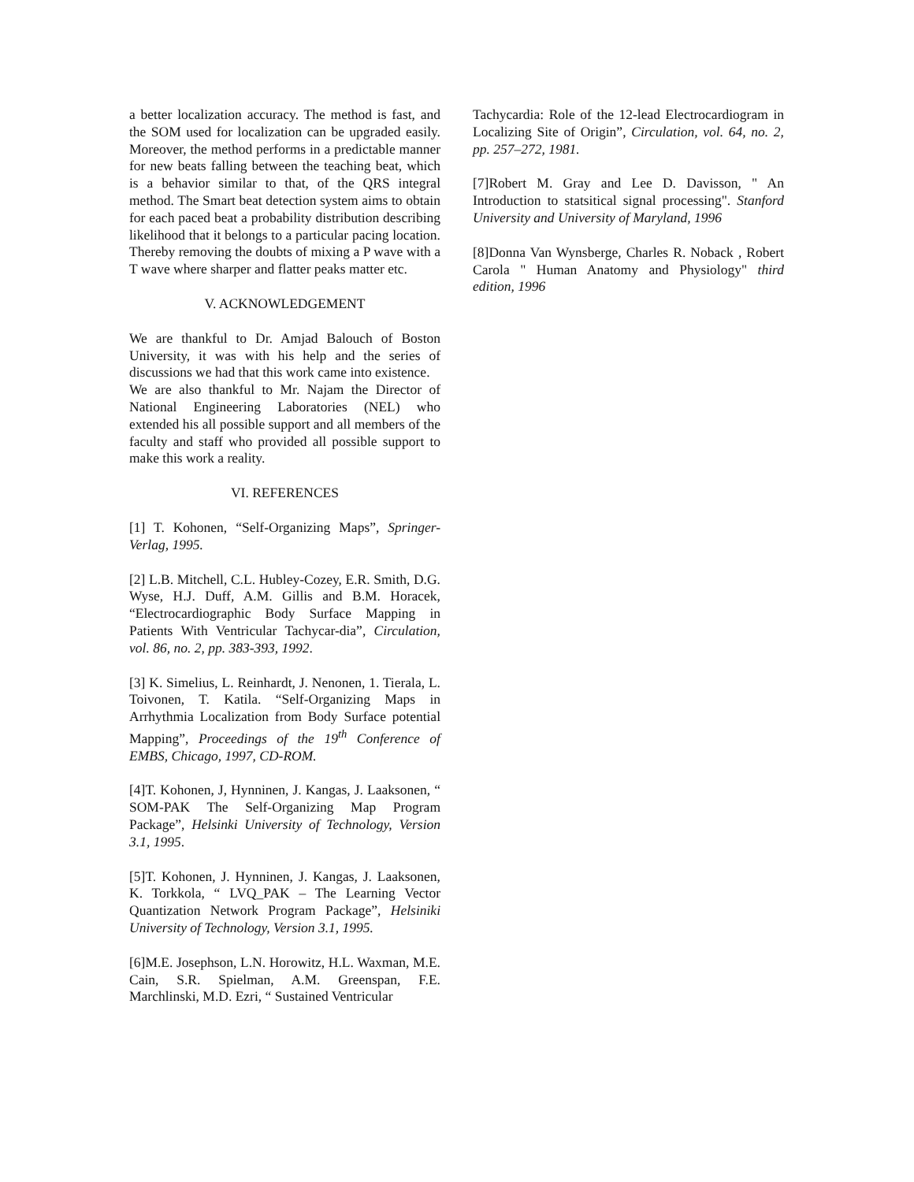a better localization accuracy. The method is fast, and the SOM used for localization can be upgraded easily. Moreover, the method performs in a predictable manner for new beats falling between the teaching beat, which is a behavior similar to that, of the QRS integral method. The Smart beat detection system aims to obtain for each paced beat a probability distribution describing likelihood that it belongs to a particular pacing location. Thereby removing the doubts of mixing a P wave with a T wave where sharper and flatter peaks matter etc.
V. ACKNOWLEDGEMENT
We are thankful to Dr. Amjad Balouch of Boston University, it was with his help and the series of discussions we had that this work came into existence.
We are also thankful to Mr. Najam the Director of National Engineering Laboratories (NEL) who extended his all possible support and all members of the faculty and staff who provided all possible support to make this work a reality.
VI. REFERENCES
[1] T. Kohonen, “Self-Organizing Maps”, Springer-Verlag, 1995.
[2] L.B. Mitchell, C.L. Hubley-Cozey, E.R. Smith, D.G. Wyse, H.J. Duff, A.M. Gillis and B.M. Horacek, “Electrocardiographic Body Surface Mapping in Patients With Ventricular Tachycar-dia”, Circulation, vol. 86, no. 2, pp. 383-393, 1992.
[3] K. Simelius, L. Reinhardt, J. Nenonen, 1. Tierala, L. Toivonen, T. Katila. “Self-Organizing Maps in Arrhythmia Localization from Body Surface potential Mapping”, Proceedings of the 19<sup>th</sup> Conference of EMBS, Chicago, 1997, CD-ROM.
[4]T. Kohonen, J, Hynninen, J. Kangas, J. Laaksonen, “ SOM-PAK The Self-Organizing Map Program Package”, Helsinki University of Technology, Version 3.1, 1995.
[5]T. Kohonen, J. Hynninen, J. Kangas, J. Laaksonen, K. Torkkola, “ LVQ_PAK – The Learning Vector Quantization Network Program Package”, Helsiniki University of Technology, Version 3.1, 1995.
[6]M.E. Josephson, L.N. Horowitz, H.L. Waxman, M.E. Cain, S.R. Spielman, A.M. Greenspan, F.E. Marchlinski, M.D. Ezri, “ Sustained Ventricular
Tachycardia: Role of the 12-lead Electrocardiogram in Localizing Site of Origin”, Circulation, vol. 64, no. 2, pp. 257–272, 1981.
[7]Robert M. Gray and Lee D. Davisson, " An Introduction to statsitical signal processing". Stanford University and University of Maryland, 1996
[8]Donna Van Wynsberge, Charles R. Noback , Robert Carola " Human Anatomy and Physiology" third edition, 1996